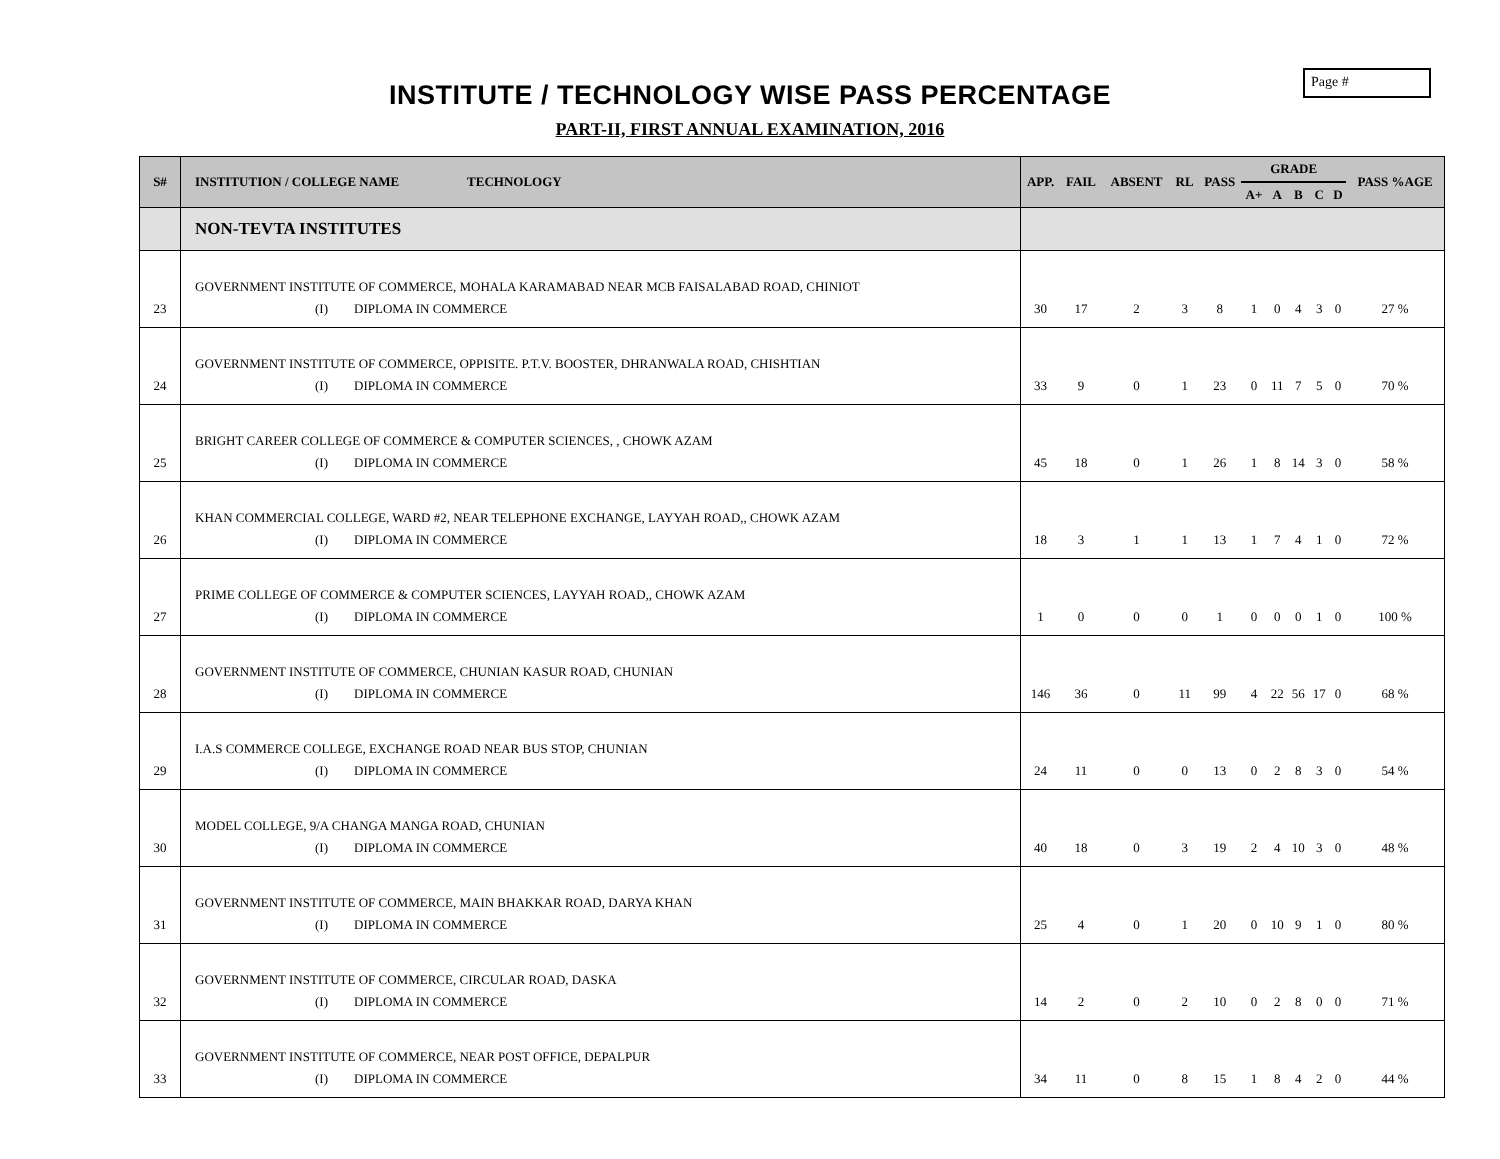Page #
INSTITUTE / TECHNOLOGY WISE PASS PERCENTAGE
PART-II, FIRST ANNUAL EXAMINATION, 2016
| S# | INSTITUTION / COLLEGE NAME TECHNOLOGY | APP. | FAIL | ABSENT | RL | PASS | GRADE | | | | | PASS %AGE |
| --- | --- | --- | --- | --- | --- | --- | --- | --- | --- | --- | --- | --- |
| | | | | | | | A+ | A | B | C | D | |
| | NON-TEVTA INSTITUTES | | | | | | | | | | | |
| 23 | GOVERNMENT INSTITUTE OF COMMERCE, MOHALA KARAMABAD NEAR MCB FAISALABAD ROAD, CHINIOT (I) DIPLOMA IN COMMERCE | 30 | 17 | 2 | 3 | 8 | 1 | 0 | 4 | 3 | 0 | 27 % |
| 24 | GOVERNMENT INSTITUTE OF COMMERCE, OPPISITE. P.T.V. BOOSTER, DHRANWALA ROAD, CHISHTIAN (I) DIPLOMA IN COMMERCE | 33 | 9 | 0 | 1 | 23 | 0 | 11 | 7 | 5 | 0 | 70 % |
| 25 | BRIGHT CAREER COLLEGE OF COMMERCE & COMPUTER SCIENCES, , CHOWK AZAM (I) DIPLOMA IN COMMERCE | 45 | 18 | 0 | 1 | 26 | 1 | 8 | 14 | 3 | 0 | 58 % |
| 26 | KHAN COMMERCIAL COLLEGE, WARD #2, NEAR TELEPHONE EXCHANGE, LAYYAH ROAD,, CHOWK AZAM (I) DIPLOMA IN COMMERCE | 18 | 3 | 1 | 1 | 13 | 1 | 7 | 4 | 1 | 0 | 72 % |
| 27 | PRIME COLLEGE OF COMMERCE & COMPUTER SCIENCES, LAYYAH ROAD,, CHOWK AZAM (I) DIPLOMA IN COMMERCE | 1 | 0 | 0 | 0 | 1 | 0 | 0 | 0 | 1 | 0 | 100 % |
| 28 | GOVERNMENT INSTITUTE OF COMMERCE, CHUNIAN KASUR ROAD, CHUNIAN (I) DIPLOMA IN COMMERCE | 146 | 36 | 0 | 11 | 99 | 4 | 22 | 56 | 17 | 0 | 68 % |
| 29 | I.A.S COMMERCE COLLEGE, EXCHANGE ROAD NEAR BUS STOP, CHUNIAN (I) DIPLOMA IN COMMERCE | 24 | 11 | 0 | 0 | 13 | 0 | 2 | 8 | 3 | 0 | 54 % |
| 30 | MODEL COLLEGE, 9/A CHANGA MANGA ROAD, CHUNIAN (I) DIPLOMA IN COMMERCE | 40 | 18 | 0 | 3 | 19 | 2 | 4 | 10 | 3 | 0 | 48 % |
| 31 | GOVERNMENT INSTITUTE OF COMMERCE, MAIN BHAKKAR ROAD, DARYA KHAN (I) DIPLOMA IN COMMERCE | 25 | 4 | 0 | 1 | 20 | 0 | 10 | 9 | 1 | 0 | 80 % |
| 32 | GOVERNMENT INSTITUTE OF COMMERCE, CIRCULAR ROAD, DASKA (I) DIPLOMA IN COMMERCE | 14 | 2 | 0 | 2 | 10 | 0 | 2 | 8 | 0 | 0 | 71 % |
| 33 | GOVERNMENT INSTITUTE OF COMMERCE, NEAR POST OFFICE, DEPALPUR (I) DIPLOMA IN COMMERCE | 34 | 11 | 0 | 8 | 15 | 1 | 8 | 4 | 2 | 0 | 44 % |